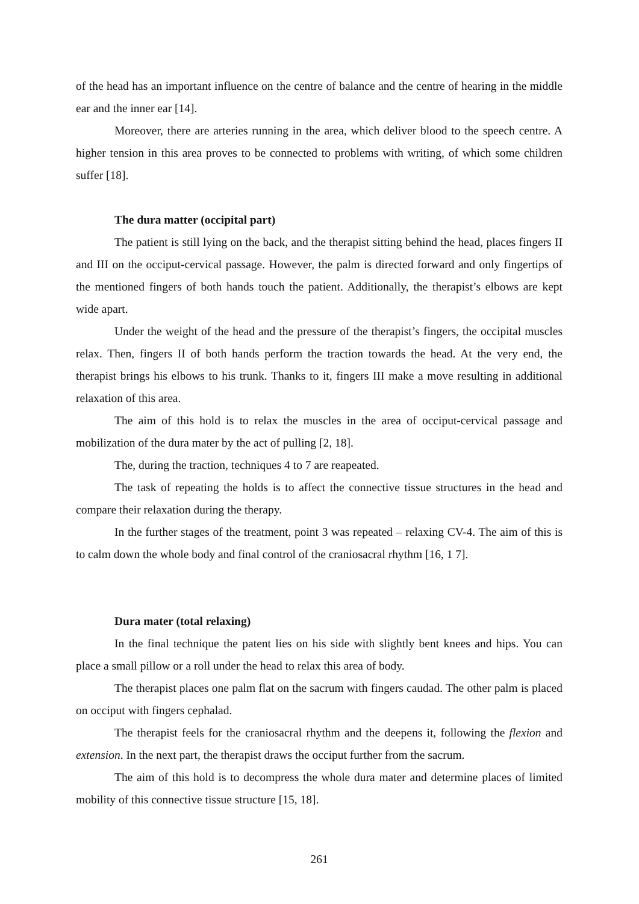of the head has an important influence on the centre of balance and the centre of hearing in the middle ear and the inner ear [14].
Moreover, there are arteries running in the area, which deliver blood to the speech centre. A higher tension in this area proves to be connected to problems with writing, of which some children suffer [18].
The dura matter (occipital part)
The patient is still lying on the back, and the therapist sitting behind the head, places fingers II and III on the occiput-cervical passage. However, the palm is directed forward and only fingertips of the mentioned fingers of both hands touch the patient. Additionally, the therapist’s elbows are kept wide apart.
Under the weight of the head and the pressure of the therapist’s fingers, the occipital muscles relax. Then, fingers II of both hands perform the traction towards the head. At the very end, the therapist brings his elbows to his trunk. Thanks to it, fingers III make a move resulting in additional relaxation of this area.
The aim of this hold is to relax the muscles in the area of occiput-cervical passage and mobilization of the dura mater by the act of pulling [2, 18].
The, during the traction, techniques 4 to 7 are reapeated.
The task of repeating the holds is to affect the connective tissue structures in the head and compare their relaxation during the therapy.
In the further stages of the treatment, point 3 was repeated – relaxing CV-4. The aim of this is to calm down the whole body and final control of the craniosacral rhythm [16, 1 7].
Dura mater (total relaxing)
In the final technique the patent lies on his side with slightly bent knees and hips. You can place a small pillow or a roll under the head to relax this area of body.
The therapist places one palm flat on the sacrum with fingers caudad. The other palm is placed on occiput with fingers cephalad.
The therapist feels for the craniosacral rhythm and the deepens it, following the flexion and extension. In the next part, the therapist draws the occiput further from the sacrum.
The aim of this hold is to decompress the whole dura mater and determine places of limited mobility of this connective tissue structure [15, 18].
261